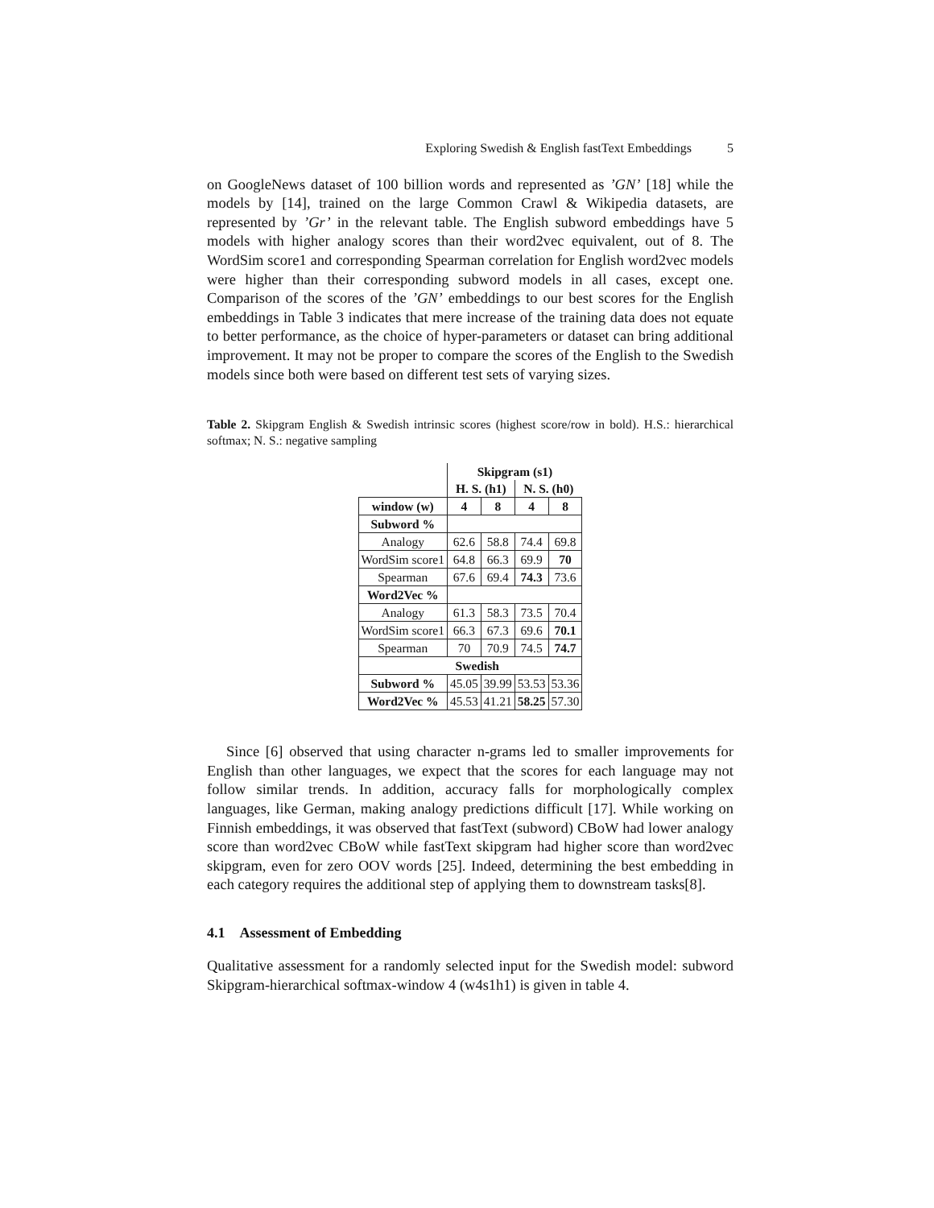Exploring Swedish & English fastText Embeddings 5
on GoogleNews dataset of 100 billion words and represented as ’GN’ [18] while the models by [14], trained on the large Common Crawl & Wikipedia datasets, are represented by ’Gr’ in the relevant table. The English subword embeddings have 5 models with higher analogy scores than their word2vec equivalent, out of 8. The WordSim score1 and corresponding Spearman correlation for English word2vec models were higher than their corresponding subword models in all cases, except one. Comparison of the scores of the ’GN’ embeddings to our best scores for the English embeddings in Table 3 indicates that mere increase of the training data does not equate to better performance, as the choice of hyper-parameters or dataset can bring additional improvement. It may not be proper to compare the scores of the English to the Swedish models since both were based on different test sets of varying sizes.
Table 2. Skipgram English & Swedish intrinsic scores (highest score/row in bold). H.S.: hierarchical softmax; N. S.: negative sampling
| | Skipgram (s1) | | | |
| | H. S. (h1) | | N. S. (h0) | |
| window (w) | 4 | 8 | 4 | 8 |
| Subword % | | | | |
| Analogy | 62.6 | 58.8 | 74.4 | 69.8 |
| WordSim score1 | 64.8 | 66.3 | 69.9 | 70 |
| Spearman | 67.6 | 69.4 | 74.3 | 73.6 |
| Word2Vec % | | | | |
| Analogy | 61.3 | 58.3 | 73.5 | 70.4 |
| WordSim score1 | 66.3 | 67.3 | 69.6 | 70.1 |
| Spearman | 70 | 70.9 | 74.5 | 74.7 |
| Swedish | | | | |
| Subword % | 45.05 | 39.99 | 53.53 | 53.36 |
| Word2Vec % | 45.53 | 41.21 | 58.25 | 57.30 |
Since [6] observed that using character n-grams led to smaller improvements for English than other languages, we expect that the scores for each language may not follow similar trends. In addition, accuracy falls for morphologically complex languages, like German, making analogy predictions difficult [17]. While working on Finnish embeddings, it was observed that fastText (subword) CBoW had lower analogy score than word2vec CBoW while fastText skipgram had higher score than word2vec skipgram, even for zero OOV words [25]. Indeed, determining the best embedding in each category requires the additional step of applying them to downstream tasks[8].
4.1 Assessment of Embedding
Qualitative assessment for a randomly selected input for the Swedish model: subword Skipgram-hierarchical softmax-window 4 (w4s1h1) is given in table 4.